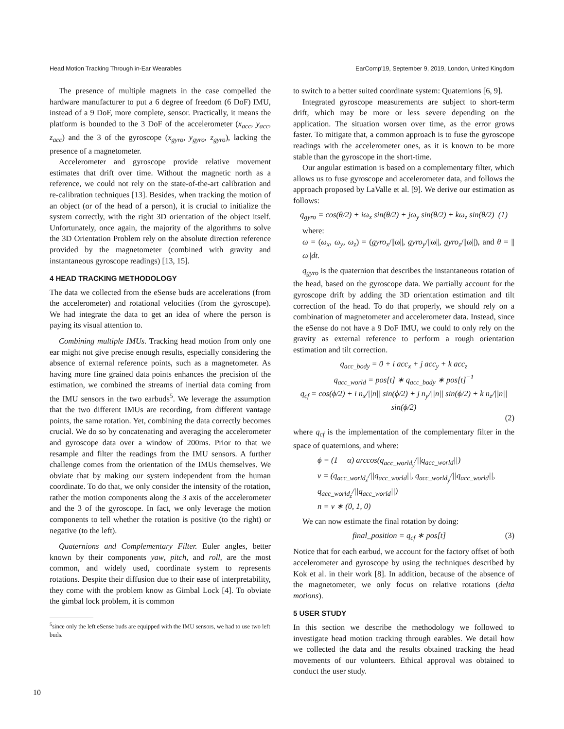Head Motion Tracking Through in-Ear Wearables EarComp'19, September 9, 2019, London, United Kingdom
The presence of multiple magnets in the case compelled the hardware manufacturer to put a 6 degree of freedom (6 DoF) IMU, instead of a 9 DoF, more complete, sensor. Practically, it means the platform is bounded to the 3 DoF of the accelerometer (x<sub>acc</sub>, y<sub>acc</sub>, z<sub>acc</sub>) and the 3 of the gyroscope (x<sub>gyro</sub>, y<sub>gyro</sub>, z<sub>gyro</sub>), lacking the presence of a magnetometer.
Accelerometer and gyroscope provide relative movement estimates that drift over time. Without the magnetic north as a reference, we could not rely on the state-of-the-art calibration and re-calibration techniques [13]. Besides, when tracking the motion of an object (or of the head of a person), it is crucial to initialize the system correctly, with the right 3D orientation of the object itself. Unfortunately, once again, the majority of the algorithms to solve the 3D Orientation Problem rely on the absolute direction reference provided by the magnetometer (combined with gravity and instantaneous gyroscope readings) [13, 15].
4 HEAD TRACKING METHODOLOGY
The data we collected from the eSense buds are accelerations (from the accelerometer) and rotational velocities (from the gyroscope). We had integrate the data to get an idea of where the person is paying its visual attention to.
Combining multiple IMUs. Tracking head motion from only one ear might not give precise enough results, especially considering the absence of external reference points, such as a magnetometer. As having more fine grained data points enhances the precision of the estimation, we combined the streams of inertial data coming from the IMU sensors in the two earbuds<sup>5</sup>. We leverage the assumption that the two different IMUs are recording, from different vantage points, the same rotation. Yet, combining the data correctly becomes crucial. We do so by concatenating and averaging the accelerometer and gyroscope data over a window of 200ms. Prior to that we resample and filter the readings from the IMU sensors. A further challenge comes from the orientation of the IMUs themselves. We obviate that by making our system independent from the human coordinate. To do that, we only consider the intensity of the rotation, rather the motion components along the 3 axis of the accelerometer and the 3 of the gyroscope. In fact, we only leverage the motion components to tell whether the rotation is positive (to the right) or negative (to the left).
Quaternions and Complementary Filter. Euler angles, better known by their components yaw, pitch, and roll, are the most common, and widely used, coordinate system to represents rotations. Despite their diffusion due to their ease of interpretability, they come with the problem know as Gimbal Lock [4]. To obviate the gimbal lock problem, it is common
<sup>5</sup> since only the left eSense buds are equipped with the IMU sensors, we had to use two left buds.
to switch to a better suited coordinate system: Quaternions [6, 9].
Integrated gyroscope measurements are subject to short-term drift, which may be more or less severe depending on the application. The situation worsen over time, as the error grows faster. To mitigate that, a common approach is to fuse the gyroscope readings with the accelerometer ones, as it is known to be more stable than the gyroscope in the short-time.
Our angular estimation is based on a complementary filter, which allows us to fuse gyroscope and accelerometer data, and follows the approach proposed by LaValle et al. [9]. We derive our estimation as follows:
q<sub>gyro</sub> = cos(θ/2) + iω<sub>x</sub> sin(θ/2) + jω<sub>y</sub> sin(θ/2) + kω<sub>z</sub> sin(θ/2) (1)
where:
ω = (ω<sub>x</sub>, ω<sub>y</sub>, ω<sub>z</sub>) = (gyro<sub>x</sub>/||ω||, gyro<sub>y</sub>/||ω||, gyro<sub>z</sub>/||ω||), and θ = ||ω||dt.
q<sub>gyro</sub> is the quaternion that describes the instantaneous rotation of the head, based on the gyroscope data. We partially account for the gyroscope drift by adding the 3D orientation estimation and tilt correction of the head. To do that properly, we should rely on a combination of magnetometer and accelerometer data. Instead, since the eSense do not have a 9 DoF IMU, we could to only rely on the gravity as external reference to perform a rough orientation estimation and tilt correction.
q<sub>acc_body</sub> = 0 + i acc<sub>x</sub> + j acc<sub>y</sub> + k acc<sub>z</sub>
q<sub>acc_world</sub> = pos[t] ∗ q<sub>acc_body</sub> ∗ pos[t]<sup>−1</sup>
q<sub>cf</sub> = cos(ϕ/2) + i n<sub>x</sub>/||n|| sin(ϕ/2) + j n<sub>y</sub>/||n|| sin(ϕ/2) + k n<sub>z</sub>/||n|| sin(ϕ/2)
(2)
where q<sub>cf</sub> is the implementation of the complementary filter in the space of quaternions, and where:
ϕ = (1 − α) arccos(q<sub>acc_world<sub>y</sub></sub>/||q<sub>acc_world</sub>||)
v = (q<sub>acc_world<sub>x</sub></sub>/||q<sub>acc_world</sub>||, q<sub>acc_world<sub>y</sub></sub>/||q<sub>acc_world</sub>||, q<sub>acc_world<sub>z</sub></sub>/||q<sub>acc_world</sub>||)
n = v ∗ (0, 1, 0)
We can now estimate the final rotation by doing:
final_position = q<sub>cf</sub> ∗ pos[t] (3)
Notice that for each earbud, we account for the factory offset of both accelerometer and gyroscope by using the techniques described by Kok et al. in their work [8]. In addition, because of the absence of the magnetometer, we only focus on relative rotations (delta motions).
5 USER STUDY
In this section we describe the methodology we followed to investigate head motion tracking through earables. We detail how we collected the data and the results obtained tracking the head movements of our volunteers. Ethical approval was obtained to conduct the user study.
10